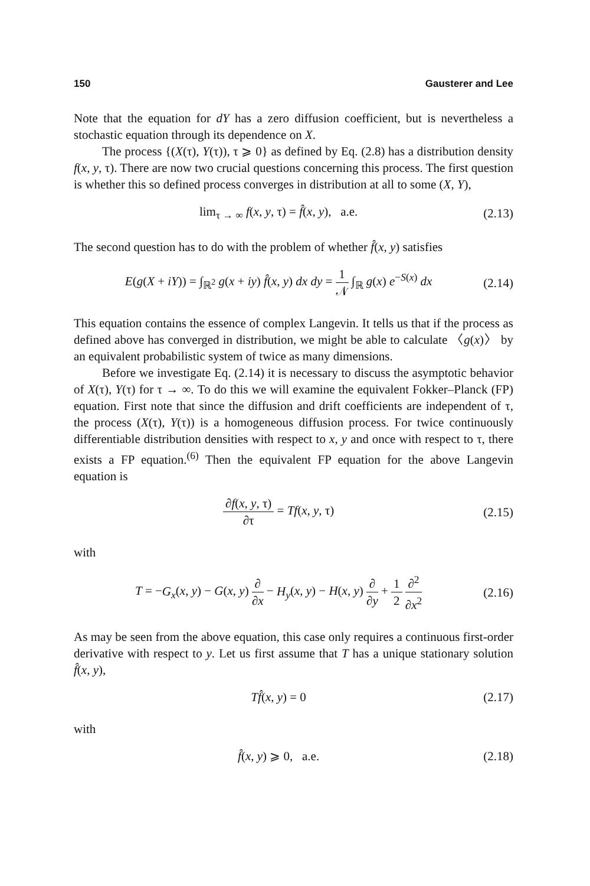150 Gausterer and Lee
Note that the equation for dY has a zero diffusion coefficient, but is nevertheless a stochastic equation through its dependence on X.
The process {(X(τ), Y(τ)), τ ⩾ 0} as defined by Eq. (2.8) has a distribution density f(x, y, τ). There are now two crucial questions concerning this process. The first question is whether this so defined process converges in distribution at all to some (X, Y),
lim<sub>τ → ∞</sub> f(x, y, τ) = f̂(x, y), a.e. (2.13)
The second question has to do with the problem of whether f̂(x, y) satisfies
E(g(X + iY)) = ∫<sub>ℝ<sup>2</sup></sub> g(x + iy) f̂(x, y) dx dy = 1 𝒩 ∫<sub>ℝ</sub> g(x) e<sup>−S(x)</sup> dx (2.14)
This equation contains the essence of complex Langevin. It tells us that if the process as defined above has converged in distribution, we might be able to calculate 〈g(x)〉 by an equivalent probabilistic system of twice as many dimensions.
Before we investigate Eq. (2.14) it is necessary to discuss the asymptotic behavior of X(τ), Y(τ) for τ → ∞. To do this we will examine the equivalent Fokker–Planck (FP) equation. First note that since the diffusion and drift coefficients are independent of τ, the process (X(τ), Y(τ)) is a homogeneous diffusion process. For twice continuously differentiable distribution densities with respect to x, y and once with respect to τ, there exists a FP equation.<sup>(6)</sup> Then the equivalent FP equation for the above Langevin equation is
∂f(x, y, τ) ∂τ = Tf(x, y, τ) (2.15)
with
T = −G<sub>x</sub>(x, y) − G(x, y) ∂ ∂x − H<sub>y</sub>(x, y) − H(x, y) ∂ ∂y + 1 2 ∂<sup>2</sup> ∂x<sup>2</sup> (2.16)
As may be seen from the above equation, this case only requires a continuous first-order derivative with respect to y. Let us first assume that T has a unique stationary solution f̂(x, y),
Tf̂(x, y) = 0 (2.17)
with
f̂(x, y) ⩾ 0, a.e. (2.18)